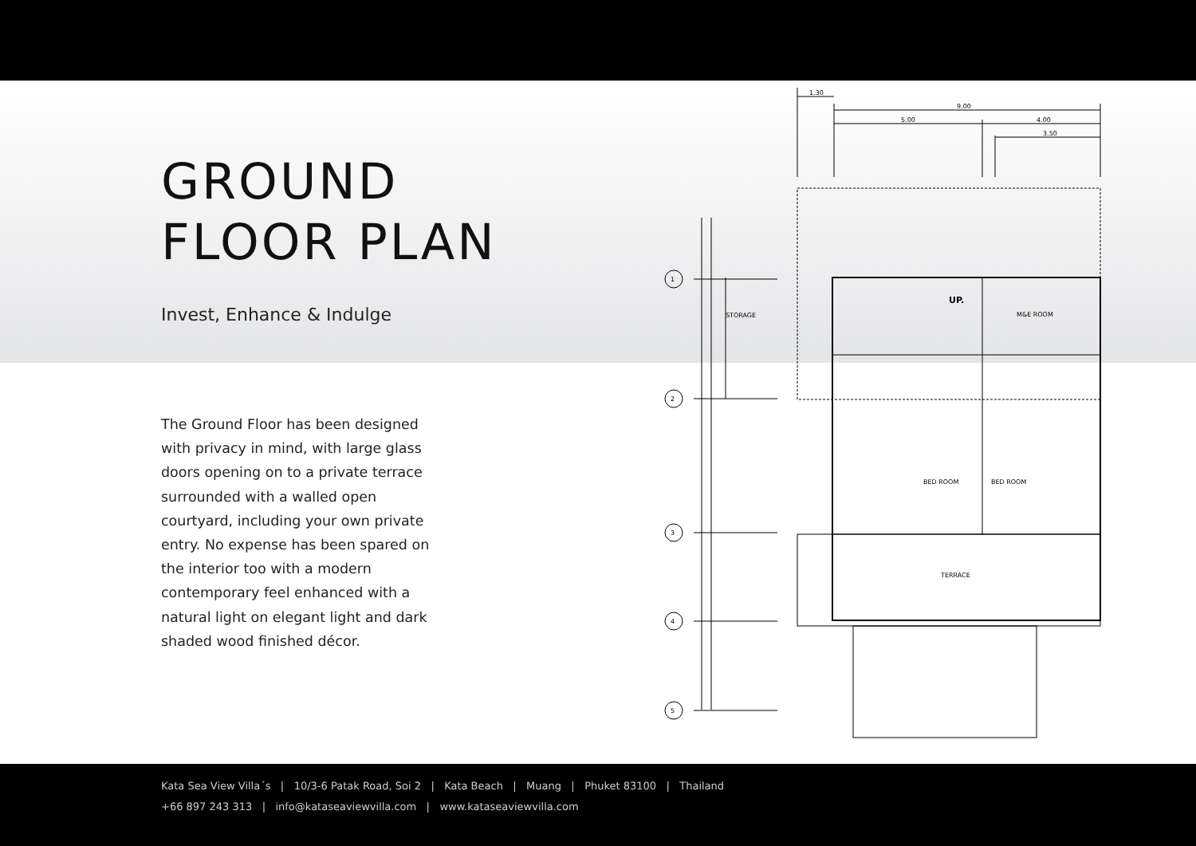GROUND
FLOOR PLAN
Invest, Enhance & Indulge
The Ground Floor has been designed with privacy in mind, with large glass doors opening on to a private terrace surrounded with a walled open courtyard, including your own private entry. No expense has been spared on the interior too with a modern contemporary feel enhanced with a natural light on elegant light and dark shaded wood finished décor.
1.30
9.00
5.00
4.00
3.50
1
2
3
4
5
STORAGE
M&E ROOM
BED ROOM
BED ROOM
TERRACE
UP.
Kata Sea View Villa´s | 10/3-6 Patak Road, Soi 2 | Kata Beach | Muang | Phuket 83100 | Thailand
+66 897 243 313 | info@kataseaviewvilla.com | www.kataseaviewvilla.com